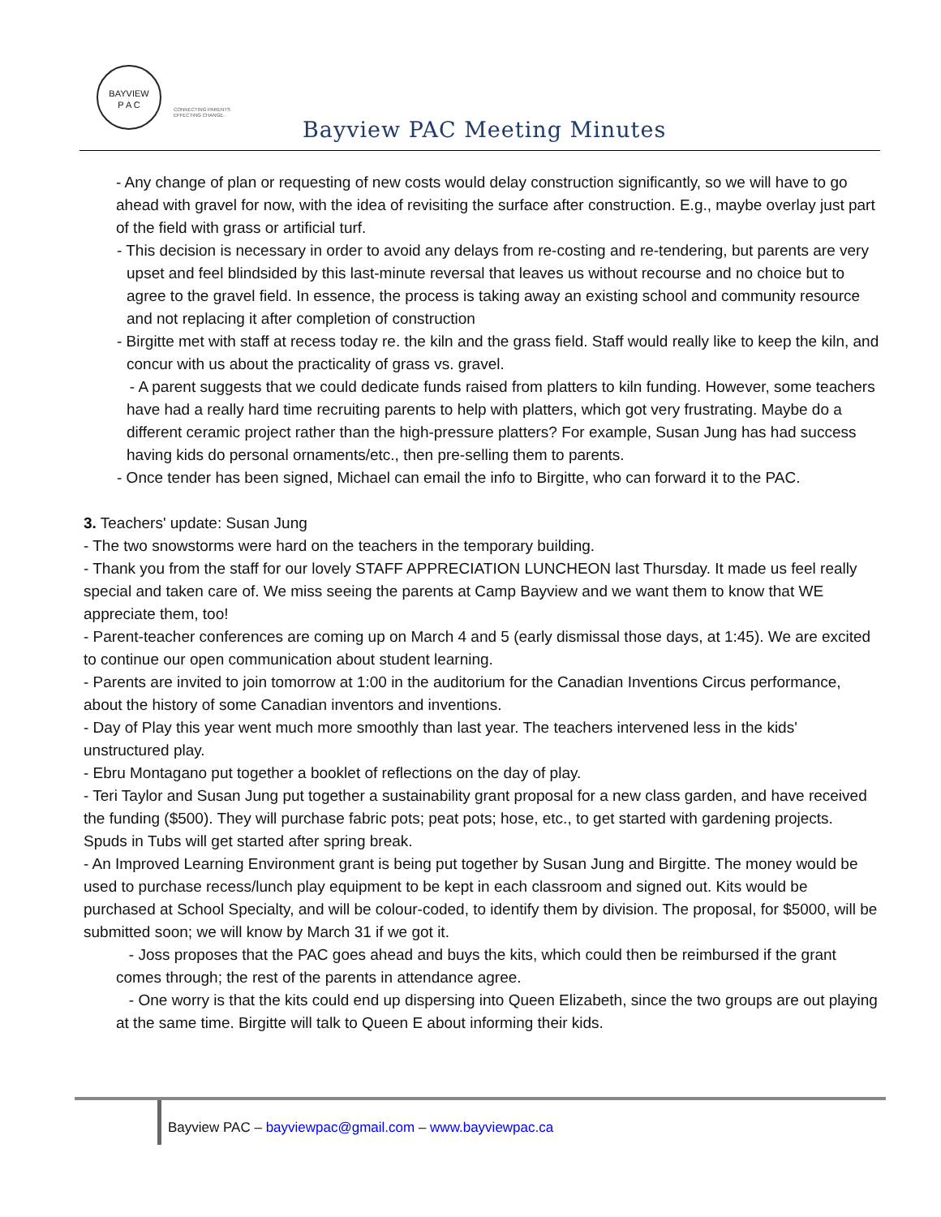BAYVIEW
P A C
CONNECTING PARENTS
EFFECTING CHANGE.
Bayview PAC Meeting Minutes
- Any change of plan or requesting of new costs would delay construction significantly, so we will have to go ahead with gravel for now, with the idea of revisiting the surface after construction. E.g., maybe overlay just part of the field with grass or artificial turf.
- This decision is necessary in order to avoid any delays from re-costing and re-tendering, but parents are very upset and feel blindsided by this last-minute reversal that leaves us without recourse and no choice but to agree to the gravel field. In essence, the process is taking away an existing school and community resource and not replacing it after completion of construction
- Birgitte met with staff at recess today re. the kiln and the grass field. Staff would really like to keep the kiln, and concur with us about the practicality of grass vs. gravel.
- A parent suggests that we could dedicate funds raised from platters to kiln funding. However, some teachers have had a really hard time recruiting parents to help with platters, which got very frustrating. Maybe do a different ceramic project rather than the high-pressure platters? For example, Susan Jung has had success having kids do personal ornaments/etc., then pre-selling them to parents.
- Once tender has been signed, Michael can email the info to Birgitte, who can forward it to the PAC.
3. Teachers' update: Susan Jung
- The two snowstorms were hard on the teachers in the temporary building.
- Thank you from the staff for our lovely STAFF APPRECIATION LUNCHEON last Thursday. It made us feel really special and taken care of. We miss seeing the parents at Camp Bayview and we want them to know that WE appreciate them, too!
- Parent-teacher conferences are coming up on March 4 and 5 (early dismissal those days, at 1:45). We are excited to continue our open communication about student learning.
- Parents are invited to join tomorrow at 1:00 in the auditorium for the Canadian Inventions Circus performance, about the history of some Canadian inventors and inventions.
- Day of Play this year went much more smoothly than last year. The teachers intervened less in the kids' unstructured play.
- Ebru Montagano put together a booklet of reflections on the day of play.
- Teri Taylor and Susan Jung put together a sustainability grant proposal for a new class garden, and have received the funding ($500). They will purchase fabric pots; peat pots; hose, etc., to get started with gardening projects. Spuds in Tubs will get started after spring break.
- An Improved Learning Environment grant is being put together by Susan Jung and Birgitte. The money would be used to purchase recess/lunch play equipment to be kept in each classroom and signed out. Kits would be purchased at School Specialty, and will be colour-coded, to identify them by division. The proposal, for $5000, will be submitted soon; we will know by March 31 if we got it.
- Joss proposes that the PAC goes ahead and buys the kits, which could then be reimbursed if the grant comes through; the rest of the parents in attendance agree.
- One worry is that the kits could end up dispersing into Queen Elizabeth, since the two groups are out playing at the same time. Birgitte will talk to Queen E about informing their kids.
Bayview PAC – bayviewpac@gmail.com – www.bayviewpac.ca